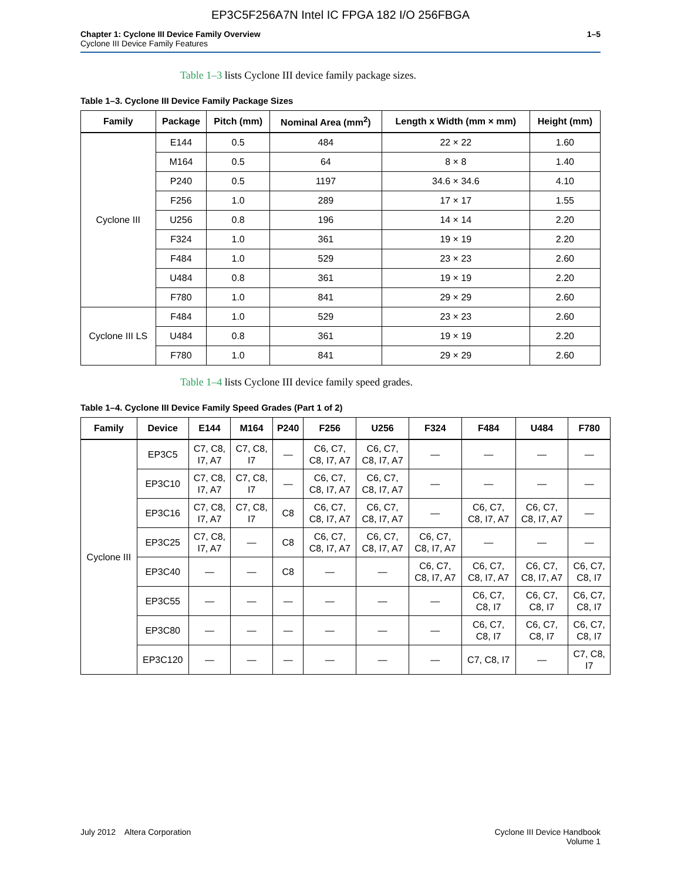EP3C5F256A7N Intel IC FPGA 182 I/O 256FBGA
Chapter 1: Cyclone III Device Family Overview
Cyclone III Device Family Features
1–5
Table 1–3 lists Cyclone III device family package sizes.
Table 1–3. Cyclone III Device Family Package Sizes
| Family | Package | Pitch (mm) | Nominal Area (mm<sup>2</sup>) | Length x Width (mm × mm) | Height (mm) |
| --- | --- | --- | --- | --- | --- |
| Cyclone III | E144 | 0.5 | 484 | 22 × 22 | 1.60 |
| | M164 | 0.5 | 64 | 8 × 8 | 1.40 |
| | P240 | 0.5 | 1197 | 34.6 × 34.6 | 4.10 |
| | F256 | 1.0 | 289 | 17 × 17 | 1.55 |
| | U256 | 0.8 | 196 | 14 × 14 | 2.20 |
| | F324 | 1.0 | 361 | 19 × 19 | 2.20 |
| | F484 | 1.0 | 529 | 23 × 23 | 2.60 |
| | U484 | 0.8 | 361 | 19 × 19 | 2.20 |
| | F780 | 1.0 | 841 | 29 × 29 | 2.60 |
| Cyclone III LS | F484 | 1.0 | 529 | 23 × 23 | 2.60 |
| | U484 | 0.8 | 361 | 19 × 19 | 2.20 |
| | F780 | 1.0 | 841 | 29 × 29 | 2.60 |
Table 1–4 lists Cyclone III device family speed grades.
Table 1–4. Cyclone III Device Family Speed Grades (Part 1 of 2)
| Family | Device | E144 | M164 | P240 | F256 | U256 | F324 | F484 | U484 | F780 |
| --- | --- | --- | --- | --- | --- | --- | --- | --- | --- | --- |
| Cyclone III | EP3C5 | C7, C8, I7, A7 | C7, C8, I7 | — | C6, C7, C8, I7, A7 | C6, C7, C8, I7, A7 | — | — | — | — |
| | EP3C10 | C7, C8, I7, A7 | C7, C8, I7 | — | C6, C7, C8, I7, A7 | C6, C7, C8, I7, A7 | — | — | — | — |
| | EP3C16 | C7, C8, I7, A7 | C7, C8, I7 | C8 | C6, C7, C8, I7, A7 | C6, C7, C8, I7, A7 | — | C6, C7, C8, I7, A7 | C6, C7, C8, I7, A7 | — |
| | EP3C25 | C7, C8, I7, A7 | — | C8 | C6, C7, C8, I7, A7 | C6, C7, C8, I7, A7 | C6, C7, C8, I7, A7 | — | — | — |
| | EP3C40 | — | — | C8 | — | — | C6, C7, C8, I7, A7 | C6, C7, C8, I7, A7 | C6, C7, C8, I7, A7 | C6, C7, C8, I7 |
| | EP3C55 | — | — | — | — | — | — | C6, C7, C8, I7 | C6, C7, C8, I7 | C6, C7, C8, I7 |
| | EP3C80 | — | — | — | — | — | — | C6, C7, C8, I7 | C6, C7, C8, I7 | C6, C7, C8, I7 |
| | EP3C120 | — | — | — | — | — | — | C7, C8, I7 | — | C7, C8, I7 |
July 2012 Altera Corporation
Cyclone III Device Handbook
Volume 1